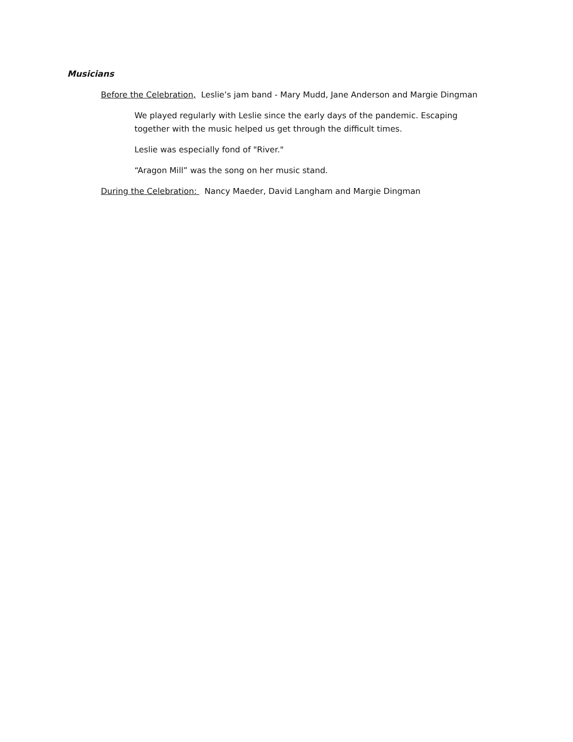Musicians
Before the Celebration, Leslie’s jam band - Mary Mudd, Jane Anderson and Margie Dingman
We played regularly with Leslie since the early days of the pandemic. Escaping together with the music helped us get through the difficult times.
Leslie was especially fond of "River."
“Aragon Mill” was the song on her music stand.
During the Celebration: Nancy Maeder, David Langham and Margie Dingman